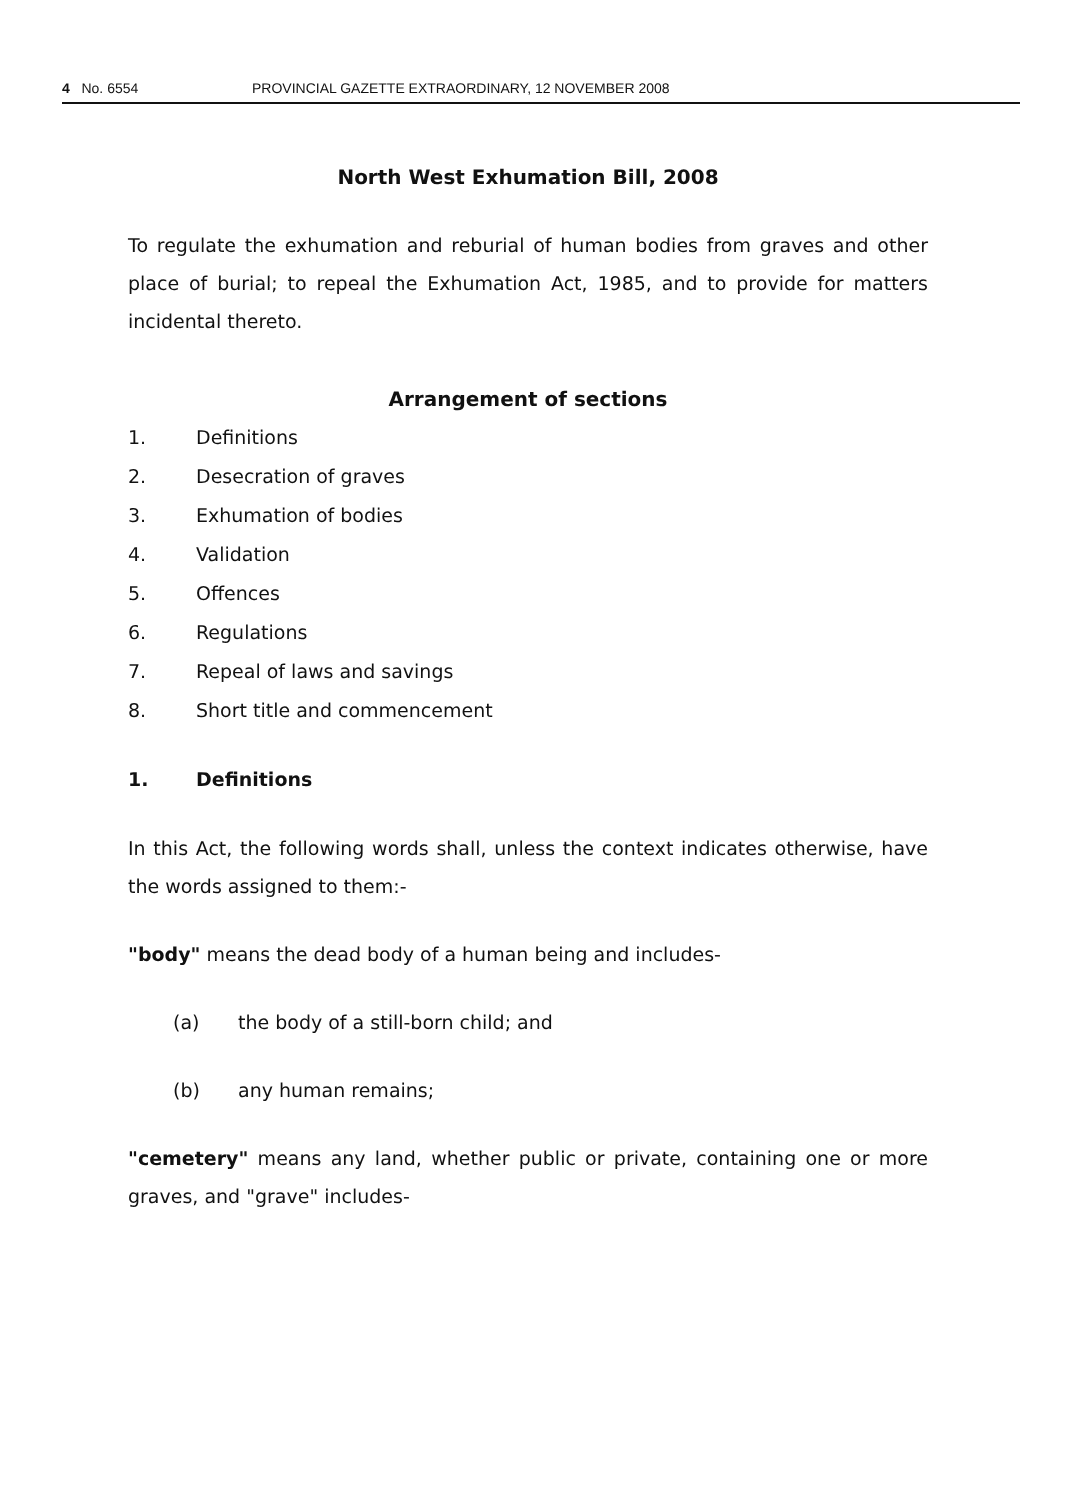4 No. 6554 PROVINCIAL GAZETTE EXTRAORDINARY, 12 NOVEMBER 2008
North West Exhumation Bill, 2008
To regulate the exhumation and reburial of human bodies from graves and other place of burial; to repeal the Exhumation Act, 1985, and to provide for matters incidental thereto.
Arrangement of sections
1. Definitions
2. Desecration of graves
3. Exhumation of bodies
4. Validation
5. Offences
6. Regulations
7. Repeal of laws and savings
8. Short title and commencement
1. Definitions
In this Act, the following words shall, unless the context indicates otherwise, have the words assigned to them:-
"body" means the dead body of a human being and includes-
(a) the body of a still-born child; and
(b) any human remains;
"cemetery" means any land, whether public or private, containing one or more graves, and "grave" includes-